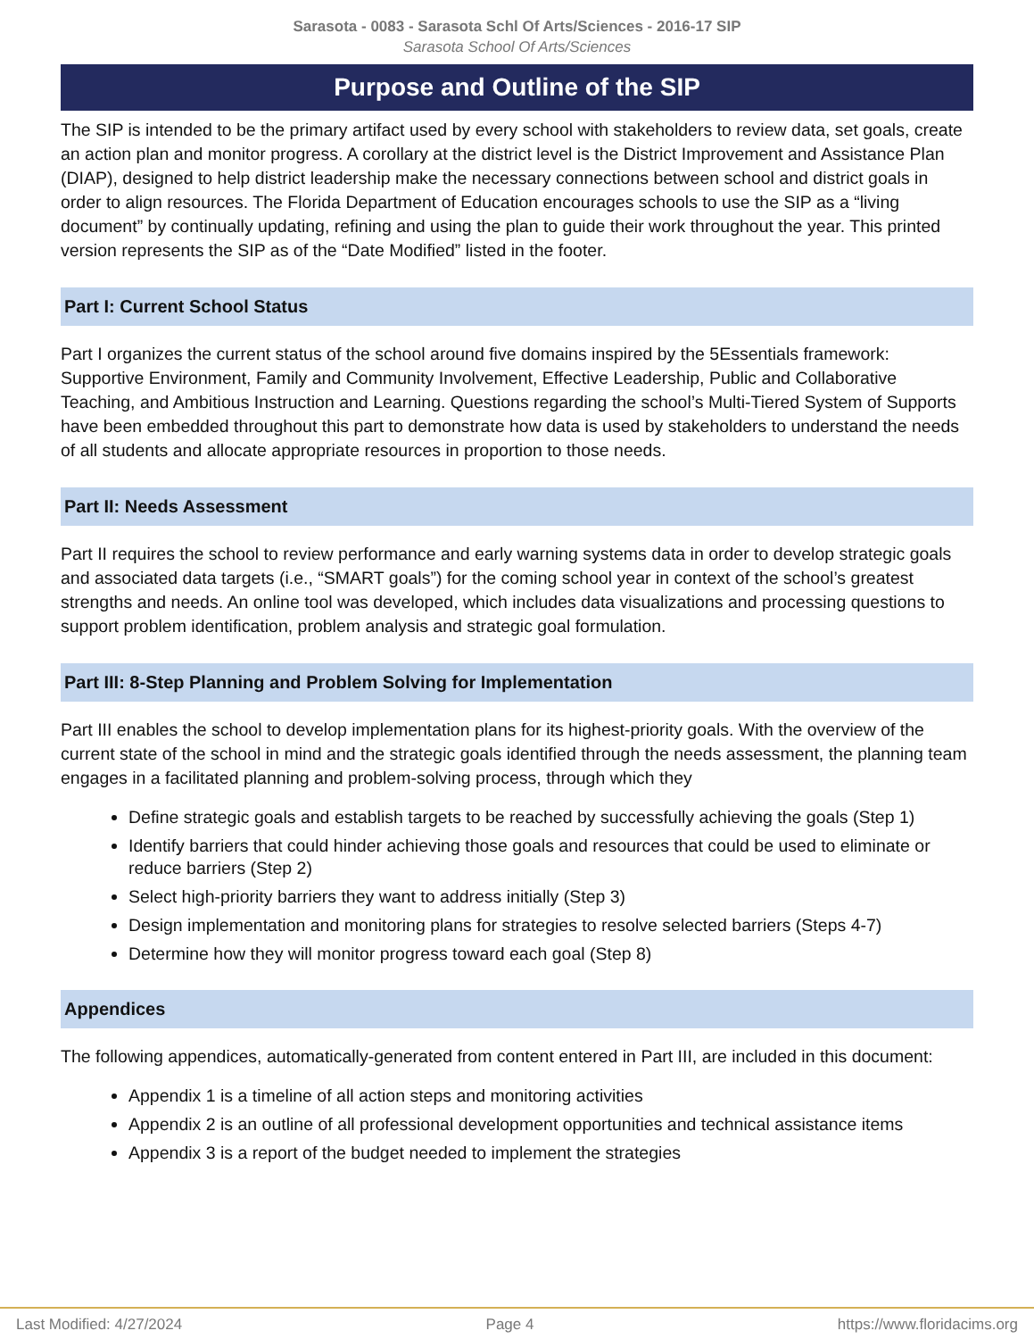Sarasota - 0083 - Sarasota Schl Of Arts/Sciences - 2016-17 SIP
Sarasota School Of Arts/Sciences
Purpose and Outline of the SIP
The SIP is intended to be the primary artifact used by every school with stakeholders to review data, set goals, create an action plan and monitor progress. A corollary at the district level is the District Improvement and Assistance Plan (DIAP), designed to help district leadership make the necessary connections between school and district goals in order to align resources. The Florida Department of Education encourages schools to use the SIP as a “living document” by continually updating, refining and using the plan to guide their work throughout the year. This printed version represents the SIP as of the “Date Modified” listed in the footer.
Part I: Current School Status
Part I organizes the current status of the school around five domains inspired by the 5Essentials framework: Supportive Environment, Family and Community Involvement, Effective Leadership, Public and Collaborative Teaching, and Ambitious Instruction and Learning. Questions regarding the school’s Multi-Tiered System of Supports have been embedded throughout this part to demonstrate how data is used by stakeholders to understand the needs of all students and allocate appropriate resources in proportion to those needs.
Part II: Needs Assessment
Part II requires the school to review performance and early warning systems data in order to develop strategic goals and associated data targets (i.e., “SMART goals”) for the coming school year in context of the school’s greatest strengths and needs. An online tool was developed, which includes data visualizations and processing questions to support problem identification, problem analysis and strategic goal formulation.
Part III: 8-Step Planning and Problem Solving for Implementation
Part III enables the school to develop implementation plans for its highest-priority goals. With the overview of the current state of the school in mind and the strategic goals identified through the needs assessment, the planning team engages in a facilitated planning and problem-solving process, through which they
Define strategic goals and establish targets to be reached by successfully achieving the goals (Step 1)
Identify barriers that could hinder achieving those goals and resources that could be used to eliminate or reduce barriers (Step 2)
Select high-priority barriers they want to address initially (Step 3)
Design implementation and monitoring plans for strategies to resolve selected barriers (Steps 4-7)
Determine how they will monitor progress toward each goal (Step 8)
Appendices
The following appendices, automatically-generated from content entered in Part III, are included in this document:
Appendix 1 is a timeline of all action steps and monitoring activities
Appendix 2 is an outline of all professional development opportunities and technical assistance items
Appendix 3 is a report of the budget needed to implement the strategies
Last Modified: 4/27/2024 Page 4 https://www.floridacims.org